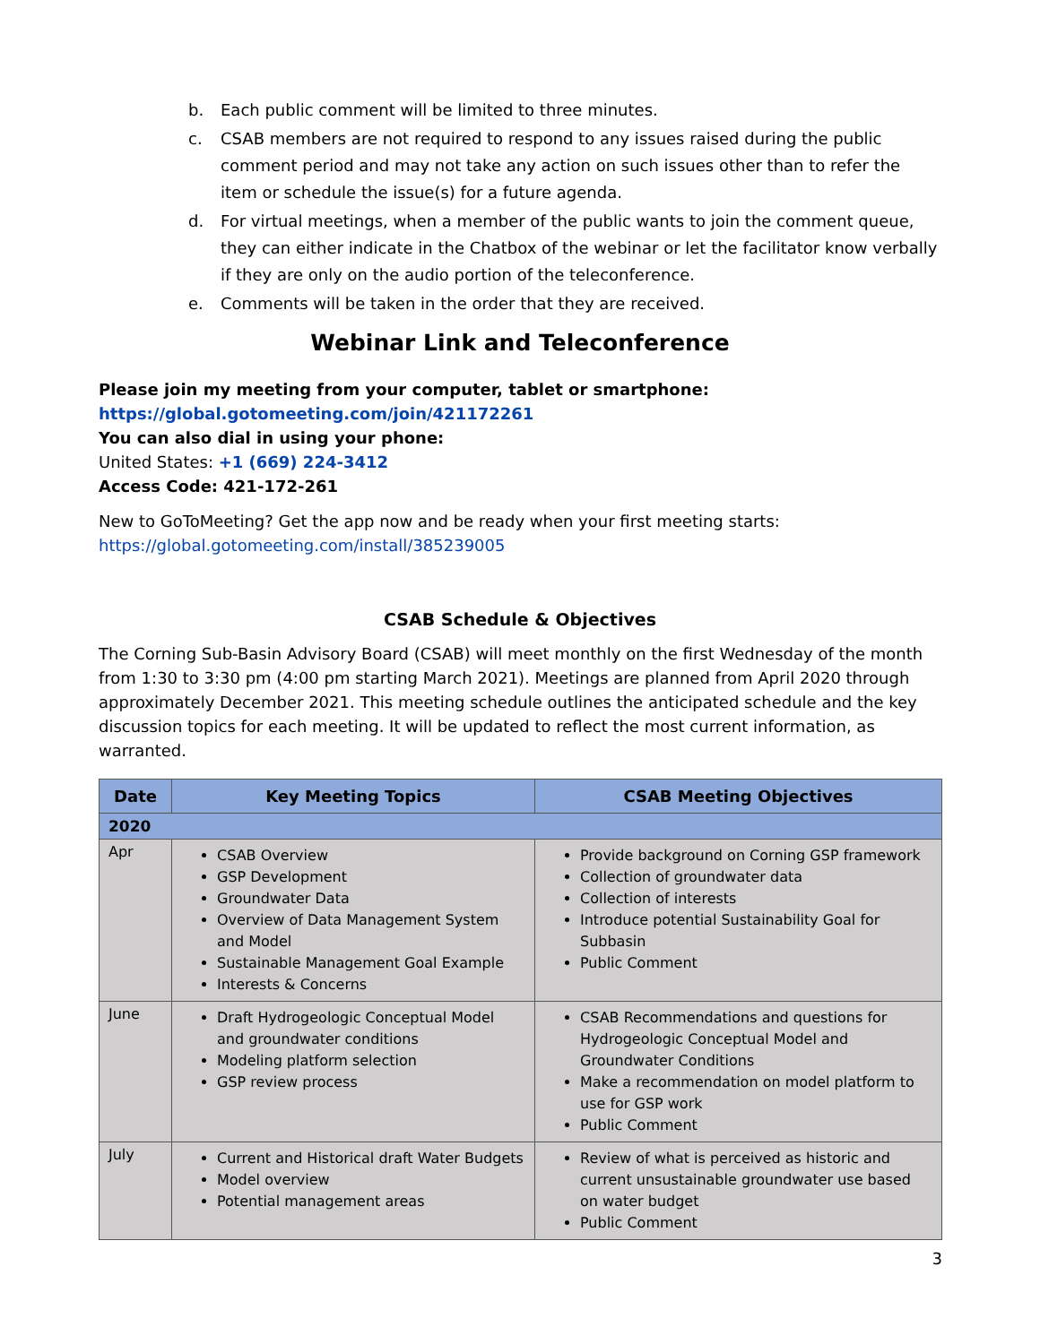b. Each public comment will be limited to three minutes.
c. CSAB members are not required to respond to any issues raised during the public comment period and may not take any action on such issues other than to refer the item or schedule the issue(s) for a future agenda.
d. For virtual meetings, when a member of the public wants to join the comment queue, they can either indicate in the Chatbox of the webinar or let the facilitator know verbally if they are only on the audio portion of the teleconference.
e. Comments will be taken in the order that they are received.
Webinar Link and Teleconference
Please join my meeting from your computer, tablet or smartphone:
https://global.gotomeeting.com/join/421172261
You can also dial in using your phone:
United States: +1 (669) 224-3412
Access Code: 421-172-261
New to GoToMeeting? Get the app now and be ready when your first meeting starts:
https://global.gotomeeting.com/install/385239005
CSAB Schedule & Objectives
The Corning Sub-Basin Advisory Board (CSAB) will meet monthly on the first Wednesday of the month from 1:30 to 3:30 pm (4:00 pm starting March 2021). Meetings are planned from April 2020 through approximately December 2021. This meeting schedule outlines the anticipated schedule and the key discussion topics for each meeting. It will be updated to reflect the most current information, as warranted.
| Date | Key Meeting Topics | CSAB Meeting Objectives |
| --- | --- | --- |
| 2020 | | |
| Apr | CSAB Overview GSP Development Groundwater Data Overview of Data Management System and Model Sustainable Management Goal Example Interests & Concerns | Provide background on Corning GSP framework Collection of groundwater data Collection of interests Introduce potential Sustainability Goal for Subbasin Public Comment |
| June | Draft Hydrogeologic Conceptual Model and groundwater conditions Modeling platform selection GSP review process | CSAB Recommendations and questions for Hydrogeologic Conceptual Model and Groundwater Conditions Make a recommendation on model platform to use for GSP work Public Comment |
| July | Current and Historical draft Water Budgets Model overview Potential management areas | Review of what is perceived as historic and current unsustainable groundwater use based on water budget Public Comment |
3